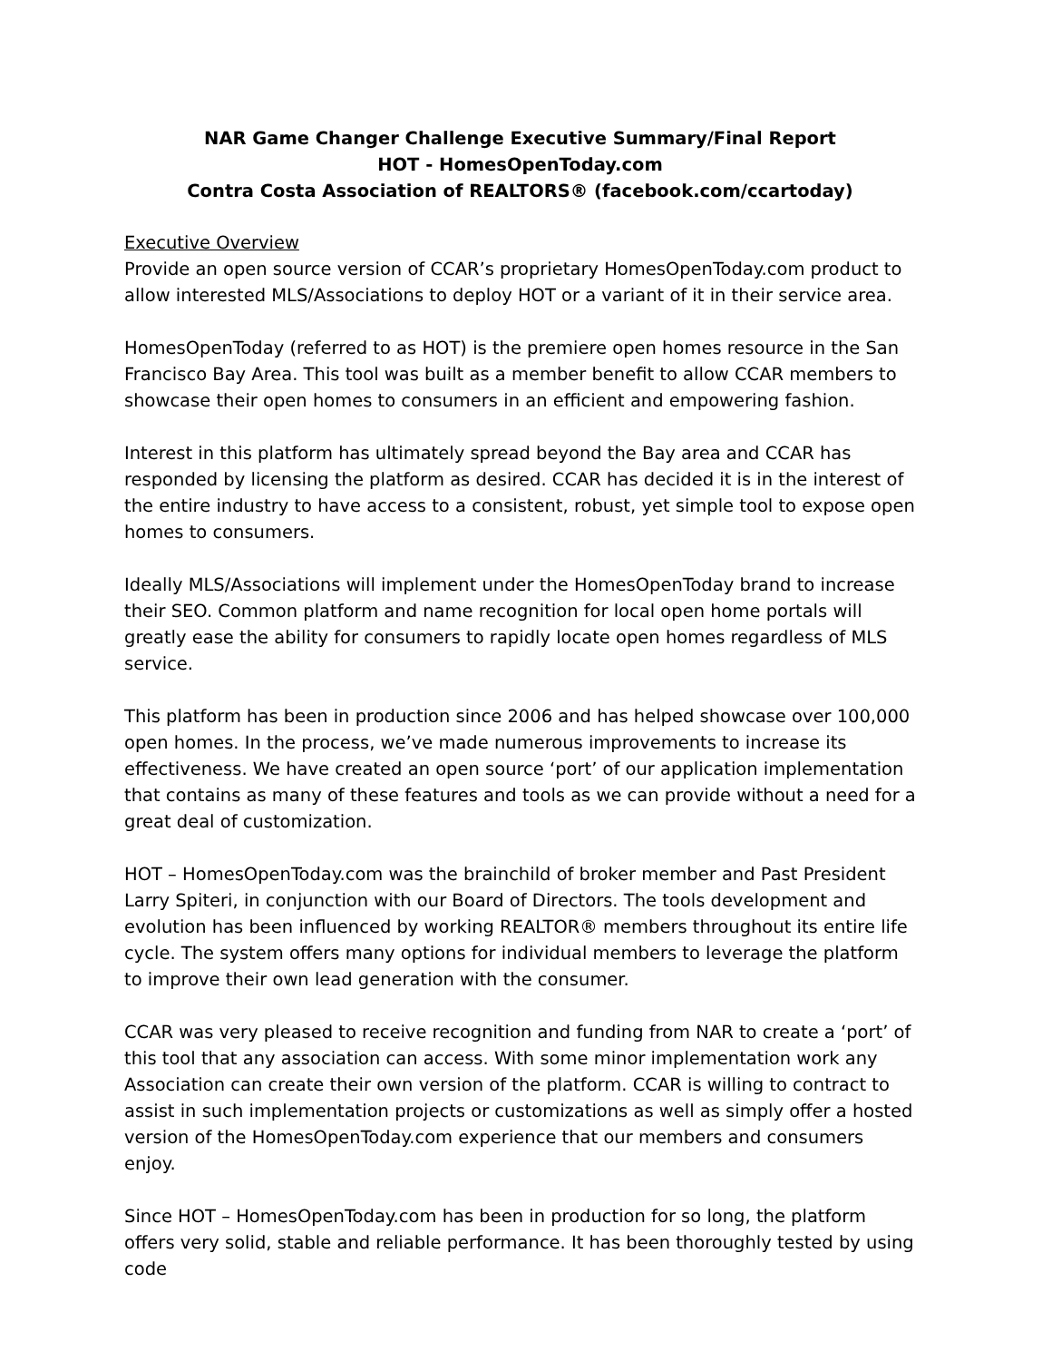NAR Game Changer Challenge Executive Summary/Final Report
HOT - HomesOpenToday.com
Contra Costa Association of REALTORS® (facebook.com/ccartoday)
Executive Overview
Provide an open source version of CCAR’s proprietary HomesOpenToday.com product to allow interested MLS/Associations to deploy HOT or a variant of it in their service area.
HomesOpenToday (referred to as HOT) is the premiere open homes resource in the San Francisco Bay Area. This tool was built as a member benefit to allow CCAR members to showcase their open homes to consumers in an efficient and empowering fashion.
Interest in this platform has ultimately spread beyond the Bay area and CCAR has responded by licensing the platform as desired. CCAR has decided it is in the interest of the entire industry to have access to a consistent, robust, yet simple tool to expose open homes to consumers.
Ideally MLS/Associations will implement under the HomesOpenToday brand to increase their SEO. Common platform and name recognition for local open home portals will greatly ease the ability for consumers to rapidly locate open homes regardless of MLS service.
This platform has been in production since 2006 and has helped showcase over 100,000 open homes. In the process, we’ve made numerous improvements to increase its effectiveness. We have created an open source ‘port’ of our application implementation that contains as many of these features and tools as we can provide without a need for a great deal of customization.
HOT – HomesOpenToday.com was the brainchild of broker member and Past President Larry Spiteri, in conjunction with our Board of Directors. The tools development and evolution has been influenced by working REALTOR® members throughout its entire life cycle. The system offers many options for individual members to leverage the platform to improve their own lead generation with the consumer.
CCAR was very pleased to receive recognition and funding from NAR to create a ‘port’ of this tool that any association can access. With some minor implementation work any Association can create their own version of the platform. CCAR is willing to contract to assist in such implementation projects or customizations as well as simply offer a hosted version of the HomesOpenToday.com experience that our members and consumers enjoy.
Since HOT – HomesOpenToday.com has been in production for so long, the platform offers very solid, stable and reliable performance. It has been thoroughly tested by using code